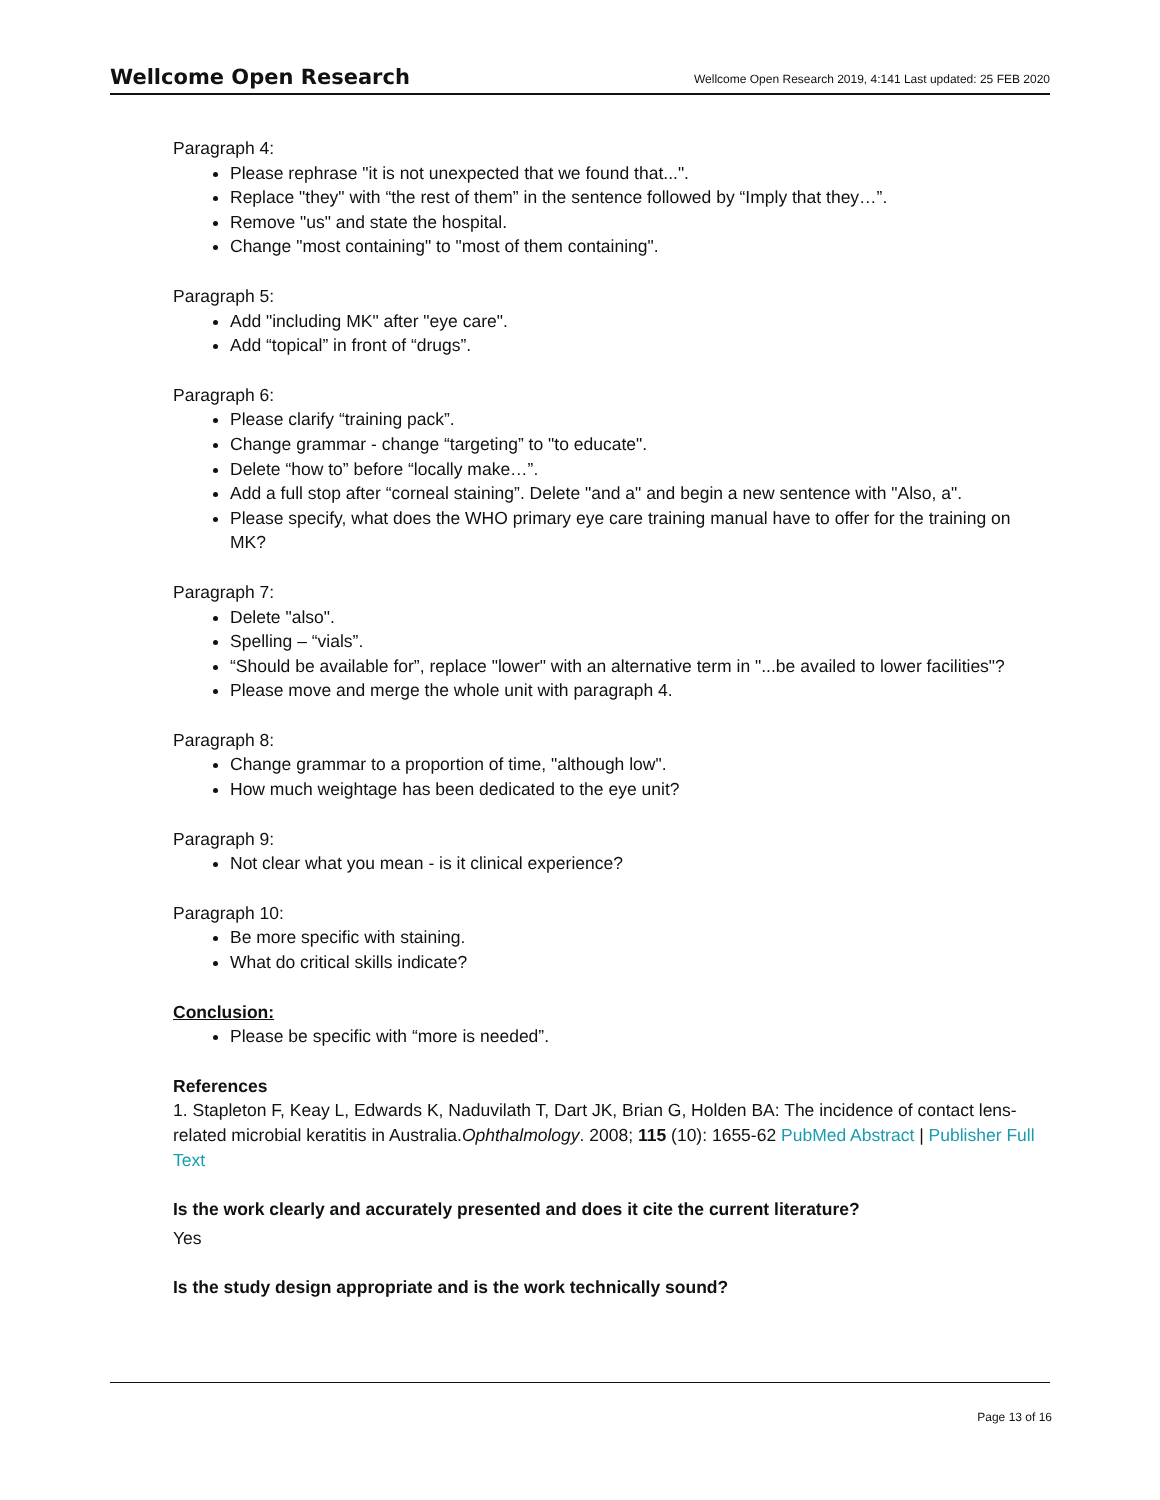Wellcome Open Research Wellcome Open Research 2019, 4:141 Last updated: 25 FEB 2020
Paragraph 4:
Please rephrase "it is not unexpected that we found that...".
Replace "they" with “the rest of them” in the sentence followed by “Imply that they…”.
Remove "us" and state the hospital.
Change "most containing" to "most of them containing".
Paragraph 5:
Add "including MK" after "eye care".
Add “topical” in front of “drugs”.
Paragraph 6:
Please clarify “training pack”.
Change grammar - change “targeting” to "to educate".
Delete “how to” before “locally make…”.
Add a full stop after “corneal staining”. Delete "and a" and begin a new sentence with "Also, a".
Please specify, what does the WHO primary eye care training manual have to offer for the training on MK?
Paragraph 7:
Delete "also".
Spelling – “vials”.
“Should be available for”, replace "lower" with an alternative term in "...be availed to lower facilities"?
Please move and merge the whole unit with paragraph 4.
Paragraph 8:
Change grammar to a proportion of time, "although low".
How much weightage has been dedicated to the eye unit?
Paragraph 9:
Not clear what you mean - is it clinical experience?
Paragraph 10:
Be more specific with staining.
What do critical skills indicate?
Conclusion:
Please be specific with “more is needed”.
References
1. Stapleton F, Keay L, Edwards K, Naduvilath T, Dart JK, Brian G, Holden BA: The incidence of contact lens-related microbial keratitis in Australia.Ophthalmology. 2008; 115 (10): 1655-62 PubMed Abstract | Publisher Full Text
Is the work clearly and accurately presented and does it cite the current literature?
Yes
Is the study design appropriate and is the work technically sound?
Page 13 of 16